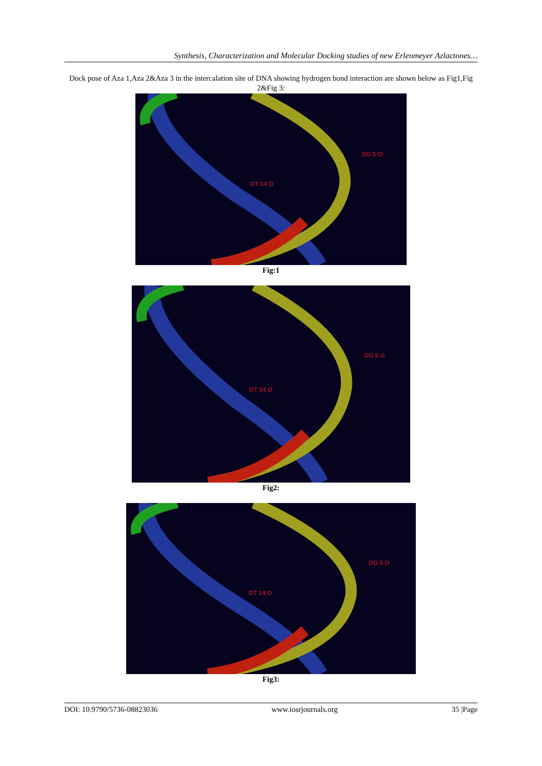Synthesis, Characterization and Molecular Docking studies of new Erlenmeyer Azlactones…
Dock pose of Aza 1,Aza 2&Aza 3 in the intercalation site of DNA showing hydrogen bond interaction are shown below as Fig1,Fig 2&Fig 3:
DG 5 O
DT 14 O
Fig:1
DG 5 O
DT 14 O
Fig2:
DG 5 O
DT 14 O
Fig3:
DOI: 10.9790/5736-08823036 www.iosrjournals.org 35 |Page